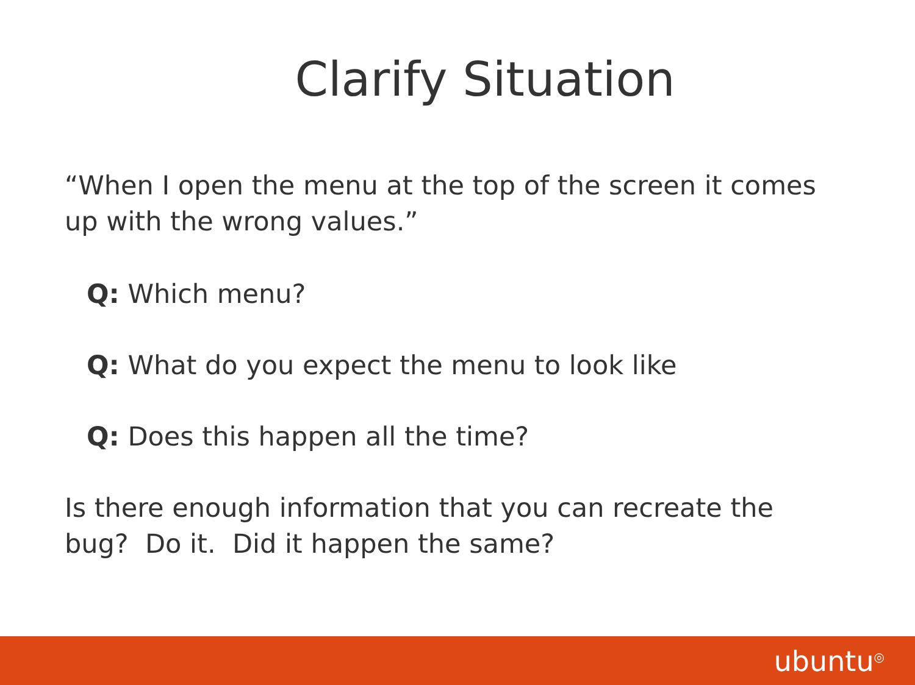Clarify Situation
“When I open the menu at the top of the screen it comes up with the wrong values.”
Q: Which menu?
Q: What do you expect the menu to look like
Q: Does this happen all the time?
Is there enough information that you can recreate the bug? Do it. Did it happen the same?
ubuntu<sup>◎</sup>